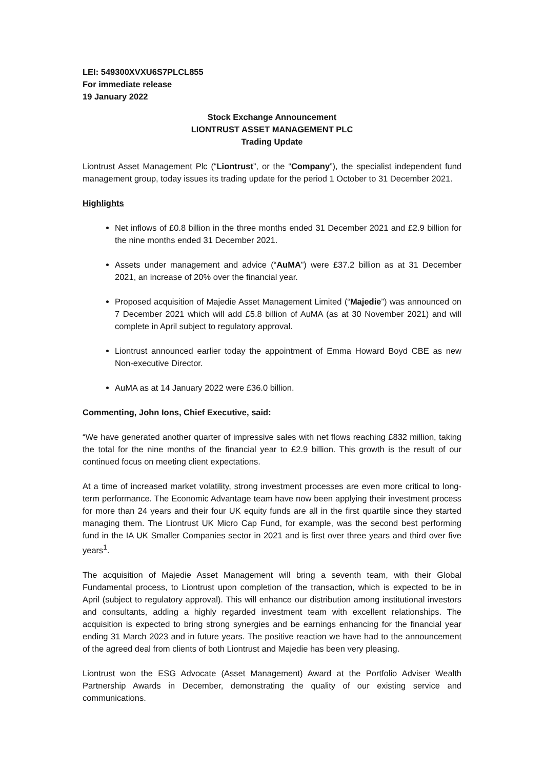LEI: 549300XVXU6S7PLCL855
For immediate release
19 January 2022
Stock Exchange Announcement
LIONTRUST ASSET MANAGEMENT PLC
Trading Update
Liontrust Asset Management Plc (“Liontrust”, or the “Company”), the specialist independent fund management group, today issues its trading update for the period 1 October to 31 December 2021.
Highlights
Net inflows of £0.8 billion in the three months ended 31 December 2021 and £2.9 billion for the nine months ended 31 December 2021.
Assets under management and advice (“AuMA”) were £37.2 billion as at 31 December 2021, an increase of 20% over the financial year.
Proposed acquisition of Majedie Asset Management Limited (“Majedie”) was announced on 7 December 2021 which will add £5.8 billion of AuMA (as at 30 November 2021) and will complete in April subject to regulatory approval.
Liontrust announced earlier today the appointment of Emma Howard Boyd CBE as new Non-executive Director.
AuMA as at 14 January 2022 were £36.0 billion.
Commenting, John Ions, Chief Executive, said:
“We have generated another quarter of impressive sales with net flows reaching £832 million, taking the total for the nine months of the financial year to £2.9 billion. This growth is the result of our continued focus on meeting client expectations.
At a time of increased market volatility, strong investment processes are even more critical to long-term performance. The Economic Advantage team have now been applying their investment process for more than 24 years and their four UK equity funds are all in the first quartile since they started managing them. The Liontrust UK Micro Cap Fund, for example, was the second best performing fund in the IA UK Smaller Companies sector in 2021 and is first over three years and third over five years<sup>1</sup>.
The acquisition of Majedie Asset Management will bring a seventh team, with their Global Fundamental process, to Liontrust upon completion of the transaction, which is expected to be in April (subject to regulatory approval). This will enhance our distribution among institutional investors and consultants, adding a highly regarded investment team with excellent relationships. The acquisition is expected to bring strong synergies and be earnings enhancing for the financial year ending 31 March 2023 and in future years. The positive reaction we have had to the announcement of the agreed deal from clients of both Liontrust and Majedie has been very pleasing.
Liontrust won the ESG Advocate (Asset Management) Award at the Portfolio Adviser Wealth Partnership Awards in December, demonstrating the quality of our existing service and communications.